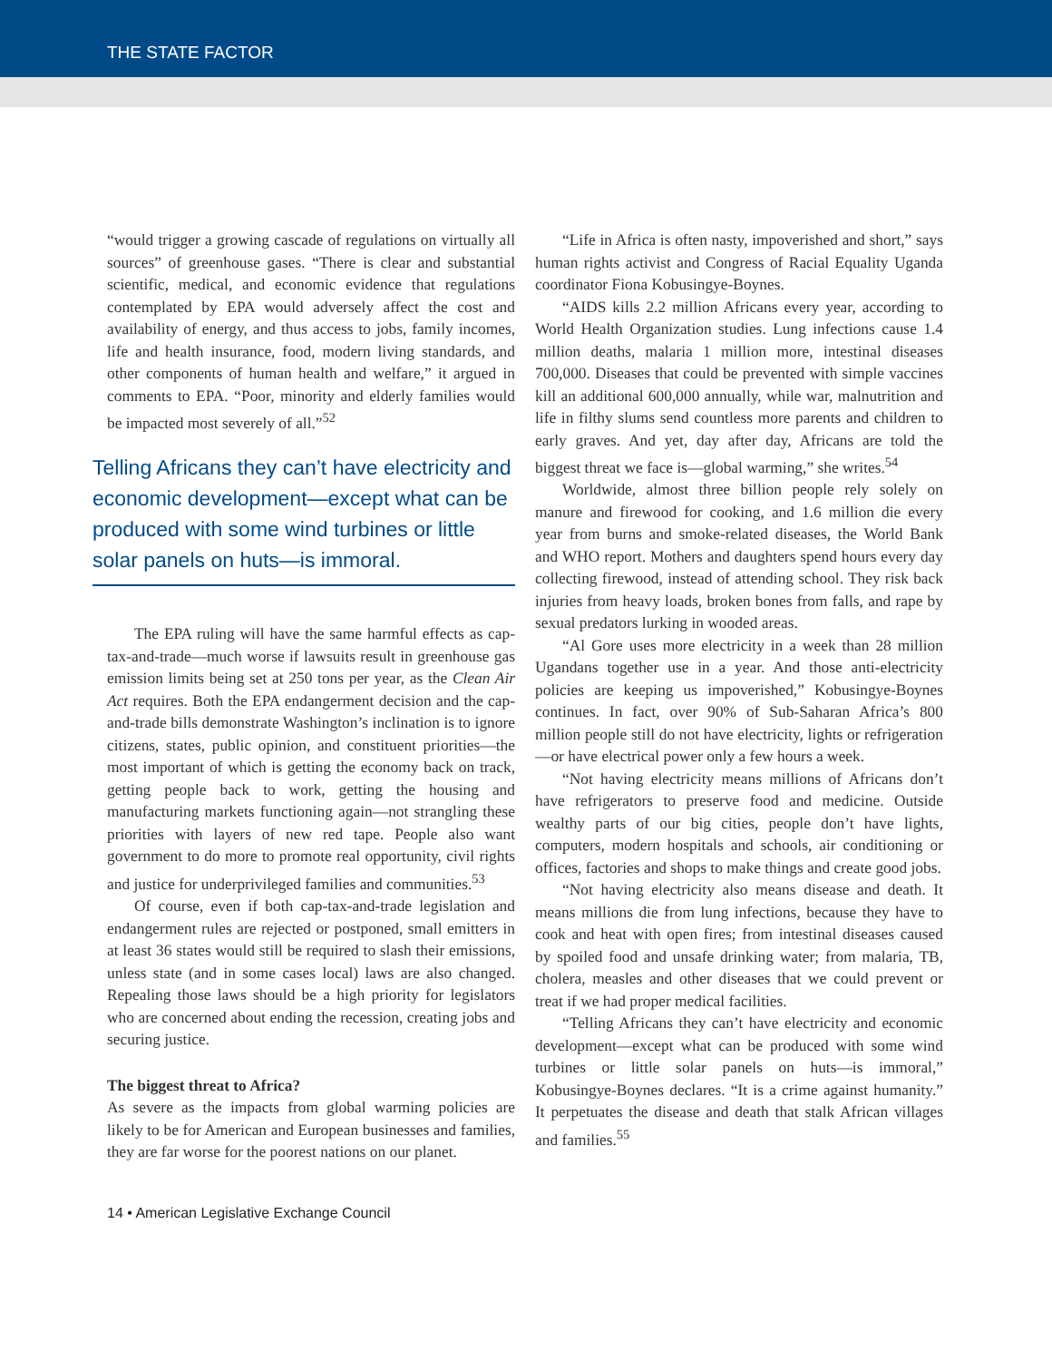THE STATE FACTOR
“would trigger a growing cascade of regulations on virtually all sources” of greenhouse gases. “There is clear and substantial scientific, medical, and economic evidence that regulations contemplated by EPA would adversely affect the cost and availability of energy, and thus access to jobs, family incomes, life and health insurance, food, modern living standards, and other components of human health and welfare,” it argued in comments to EPA. “Poor, minority and elderly families would be impacted most severely of all.”<sup>52</sup>
Telling Africans they can’t have electricity and economic development—except what can be produced with some wind turbines or little solar panels on huts—is immoral.
The EPA ruling will have the same harmful effects as cap-tax-and-trade—much worse if lawsuits result in greenhouse gas emission limits being set at 250 tons per year, as the Clean Air Act requires. Both the EPA endangerment decision and the cap-and-trade bills demonstrate Washington’s inclination is to ignore citizens, states, public opinion, and constituent priorities—the most important of which is getting the economy back on track, getting people back to work, getting the housing and manufacturing markets functioning again—not strangling these priorities with layers of new red tape. People also want government to do more to promote real opportunity, civil rights and justice for underprivileged families and communities.<sup>53</sup>
Of course, even if both cap-tax-and-trade legislation and endangerment rules are rejected or postponed, small emitters in at least 36 states would still be required to slash their emissions, unless state (and in some cases local) laws are also changed. Repealing those laws should be a high priority for legislators who are concerned about ending the recession, creating jobs and securing justice.
The biggest threat to Africa?
As severe as the impacts from global warming policies are likely to be for American and European businesses and families, they are far worse for the poorest nations on our planet.
“Life in Africa is often nasty, impoverished and short,” says human rights activist and Congress of Racial Equality Uganda coordinator Fiona Kobusingye-Boynes.
“AIDS kills 2.2 million Africans every year, according to World Health Organization studies. Lung infections cause 1.4 million deaths, malaria 1 million more, intestinal diseases 700,000. Diseases that could be prevented with simple vaccines kill an additional 600,000 annually, while war, malnutrition and life in filthy slums send countless more parents and children to early graves. And yet, day after day, Africans are told the biggest threat we face is—global warming,” she writes.<sup>54</sup>
Worldwide, almost three billion people rely solely on manure and firewood for cooking, and 1.6 million die every year from burns and smoke-related diseases, the World Bank and WHO report. Mothers and daughters spend hours every day collecting firewood, instead of attending school. They risk back injuries from heavy loads, broken bones from falls, and rape by sexual predators lurking in wooded areas.
“Al Gore uses more electricity in a week than 28 million Ugandans together use in a year. And those anti-electricity policies are keeping us impoverished,” Kobusingye-Boynes continues. In fact, over 90% of Sub-Saharan Africa’s 800 million people still do not have electricity, lights or refrigeration—or have electrical power only a few hours a week.
“Not having electricity means millions of Africans don’t have refrigerators to preserve food and medicine. Outside wealthy parts of our big cities, people don’t have lights, computers, modern hospitals and schools, air conditioning or offices, factories and shops to make things and create good jobs.
“Not having electricity also means disease and death. It means millions die from lung infections, because they have to cook and heat with open fires; from intestinal diseases caused by spoiled food and unsafe drinking water; from malaria, TB, cholera, measles and other diseases that we could prevent or treat if we had proper medical facilities.
“Telling Africans they can’t have electricity and economic development—except what can be produced with some wind turbines or little solar panels on huts—is immoral,” Kobusingye-Boynes declares. “It is a crime against humanity.” It perpetuates the disease and death that stalk African villages and families.<sup>55</sup>
14 • American Legislative Exchange Council